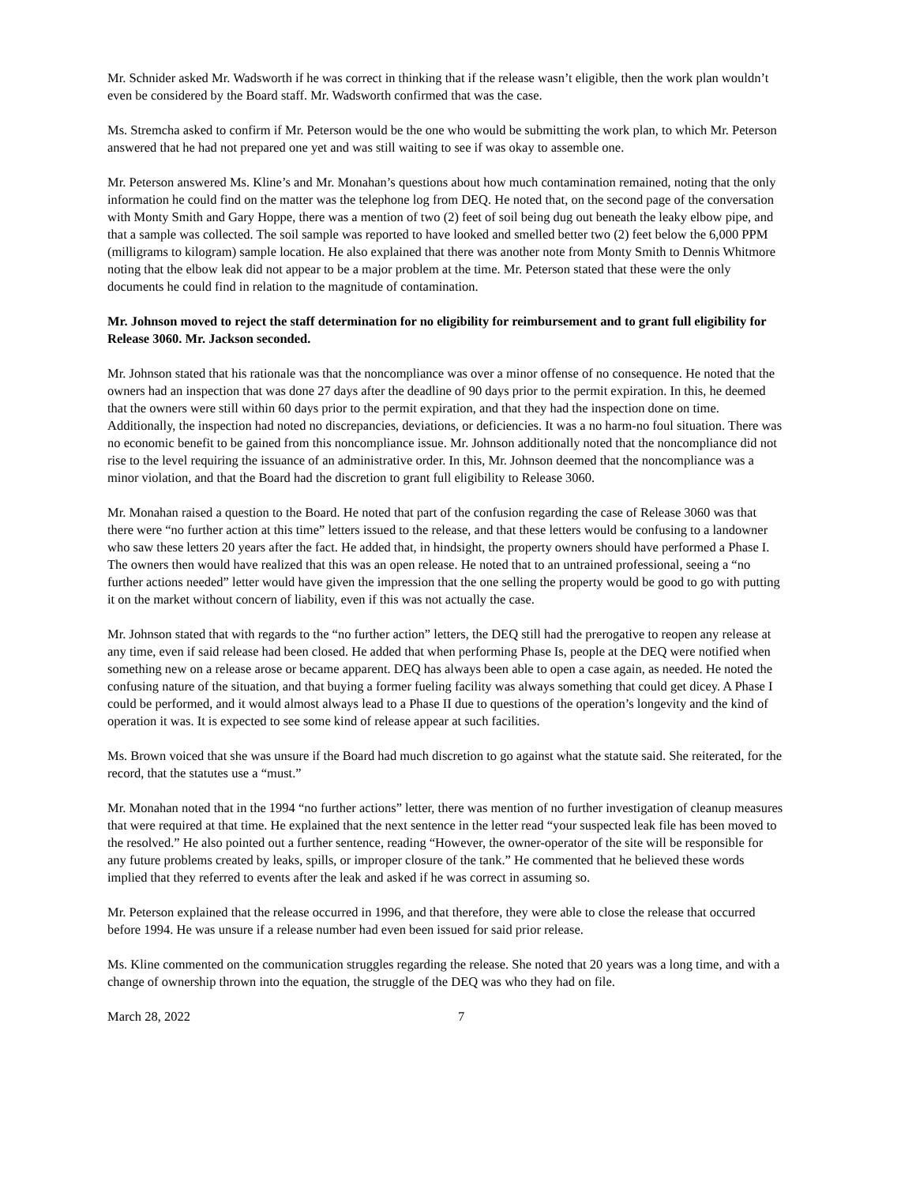Mr. Schnider asked Mr. Wadsworth if he was correct in thinking that if the release wasn’t eligible, then the work plan wouldn’t even be considered by the Board staff. Mr. Wadsworth confirmed that was the case.
Ms. Stremcha asked to confirm if Mr. Peterson would be the one who would be submitting the work plan, to which Mr. Peterson answered that he had not prepared one yet and was still waiting to see if was okay to assemble one.
Mr. Peterson answered Ms. Kline’s and Mr. Monahan’s questions about how much contamination remained, noting that the only information he could find on the matter was the telephone log from DEQ. He noted that, on the second page of the conversation with Monty Smith and Gary Hoppe, there was a mention of two (2) feet of soil being dug out beneath the leaky elbow pipe, and that a sample was collected. The soil sample was reported to have looked and smelled better two (2) feet below the 6,000 PPM (milligrams to kilogram) sample location. He also explained that there was another note from Monty Smith to Dennis Whitmore noting that the elbow leak did not appear to be a major problem at the time. Mr. Peterson stated that these were the only documents he could find in relation to the magnitude of contamination.
Mr. Johnson moved to reject the staff determination for no eligibility for reimbursement and to grant full eligibility for Release 3060. Mr. Jackson seconded.
Mr. Johnson stated that his rationale was that the noncompliance was over a minor offense of no consequence. He noted that the owners had an inspection that was done 27 days after the deadline of 90 days prior to the permit expiration. In this, he deemed that the owners were still within 60 days prior to the permit expiration, and that they had the inspection done on time. Additionally, the inspection had noted no discrepancies, deviations, or deficiencies. It was a no harm-no foul situation. There was no economic benefit to be gained from this noncompliance issue. Mr. Johnson additionally noted that the noncompliance did not rise to the level requiring the issuance of an administrative order. In this, Mr. Johnson deemed that the noncompliance was a minor violation, and that the Board had the discretion to grant full eligibility to Release 3060.
Mr. Monahan raised a question to the Board. He noted that part of the confusion regarding the case of Release 3060 was that there were “no further action at this time” letters issued to the release, and that these letters would be confusing to a landowner who saw these letters 20 years after the fact. He added that, in hindsight, the property owners should have performed a Phase I. The owners then would have realized that this was an open release. He noted that to an untrained professional, seeing a “no further actions needed” letter would have given the impression that the one selling the property would be good to go with putting it on the market without concern of liability, even if this was not actually the case.
Mr. Johnson stated that with regards to the “no further action” letters, the DEQ still had the prerogative to reopen any release at any time, even if said release had been closed. He added that when performing Phase Is, people at the DEQ were notified when something new on a release arose or became apparent. DEQ has always been able to open a case again, as needed. He noted the confusing nature of the situation, and that buying a former fueling facility was always something that could get dicey. A Phase I could be performed, and it would almost always lead to a Phase II due to questions of the operation’s longevity and the kind of operation it was. It is expected to see some kind of release appear at such facilities.
Ms. Brown voiced that she was unsure if the Board had much discretion to go against what the statute said. She reiterated, for the record, that the statutes use a “must.”
Mr. Monahan noted that in the 1994 “no further actions” letter, there was mention of no further investigation of cleanup measures that were required at that time. He explained that the next sentence in the letter read “your suspected leak file has been moved to the resolved.” He also pointed out a further sentence, reading “However, the owner-operator of the site will be responsible for any future problems created by leaks, spills, or improper closure of the tank.” He commented that he believed these words implied that they referred to events after the leak and asked if he was correct in assuming so.
Mr. Peterson explained that the release occurred in 1996, and that therefore, they were able to close the release that occurred before 1994. He was unsure if a release number had even been issued for said prior release.
Ms. Kline commented on the communication struggles regarding the release. She noted that 20 years was a long time, and with a change of ownership thrown into the equation, the struggle of the DEQ was who they had on file.
March 28, 2022 7